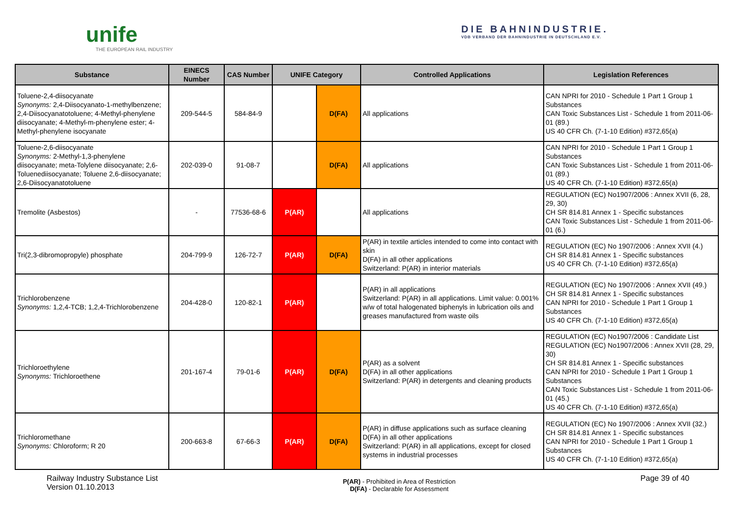unife
THE EUROPEAN RAIL INDUSTRY
DIE BAHNINDUSTRIE.
VDB VERBAND DER BAHNINDUSTRIE IN DEUTSCHLAND E.V.
| Substance | EINECS Number | CAS Number | UNIFE Category | | Controlled Applications | Legislation References |
| --- | --- | --- | --- | --- | --- | --- |
| Toluene-2,4-diisocyanate Synonyms: 2,4-Diisocyanato-1-methylbenzene; 2,4-Diisocyanatotoluene; 4-Methyl-phenylene diisocyanate; 4-Methyl-m-phenylene ester; 4-Methyl-phenylene isocyanate | 209-544-5 | 584-84-9 | | D(FA) | All applications | CAN NPRI for 2010 - Schedule 1 Part 1 Group 1 Substances CAN Toxic Substances List - Schedule 1 from 2011-06-01 (89.) US 40 CFR Ch. (7-1-10 Edition) #372,65(a) |
| Toluene-2,6-diisocyanate Synonyms: 2-Methyl-1,3-phenylene diisocyanate; meta-Tolylene diisocyanate; 2,6-Toluenediisocyanate; Toluene 2,6-diisocyanate; 2,6-Diisocyanatotoluene | 202-039-0 | 91-08-7 | | D(FA) | All applications | CAN NPRI for 2010 - Schedule 1 Part 1 Group 1 Substances CAN Toxic Substances List - Schedule 1 from 2011-06-01 (89.) US 40 CFR Ch. (7-1-10 Edition) #372,65(a) |
| Tremolite (Asbestos) | - | 77536-68-6 | P(AR) | | All applications | REGULATION (EC) No1907/2006 : Annex XVII (6, 28, 29, 30) CH SR 814.81 Annex 1 - Specific substances CAN Toxic Substances List - Schedule 1 from 2011-06-01 (6.) |
| Tri(2,3-dibromopropyle) phosphate | 204-799-9 | 126-72-7 | P(AR) | D(FA) | P(AR) in textile articles intended to come into contact with skin D(FA) in all other applications Switzerland: P(AR) in interior materials | REGULATION (EC) No 1907/2006 : Annex XVII (4.) CH SR 814.81 Annex 1 - Specific substances US 40 CFR Ch. (7-1-10 Edition) #372,65(a) |
| Trichlorobenzene Synonyms: 1,2,4-TCB; 1,2,4-Trichlorobenzene | 204-428-0 | 120-82-1 | P(AR) | | P(AR) in all applications Switzerland: P(AR) in all applications. Limit value: 0.001% w/w of total halogenated biphenyls in lubrication oils and greases manufactured from waste oils | REGULATION (EC) No 1907/2006 : Annex XVII (49.) CH SR 814.81 Annex 1 - Specific substances CAN NPRI for 2010 - Schedule 1 Part 1 Group 1 Substances US 40 CFR Ch. (7-1-10 Edition) #372,65(a) |
| Trichloroethylene Synonyms: Trichloroethene | 201-167-4 | 79-01-6 | P(AR) | D(FA) | P(AR) as a solvent D(FA) in all other applications Switzerland: P(AR) in detergents and cleaning products | REGULATION (EC) No1907/2006 : Candidate List REGULATION (EC) No1907/2006 : Annex XVII (28, 29, 30) CH SR 814.81 Annex 1 - Specific substances CAN NPRI for 2010 - Schedule 1 Part 1 Group 1 Substances CAN Toxic Substances List - Schedule 1 from 2011-06-01 (45.) US 40 CFR Ch. (7-1-10 Edition) #372,65(a) |
| Trichloromethane Synonyms: Chloroform; R 20 | 200-663-8 | 67-66-3 | P(AR) | D(FA) | P(AR) in diffuse applications such as surface cleaning D(FA) in all other applications Switzerland: P(AR) in all applications, except for closed systems in industrial processes | REGULATION (EC) No 1907/2006 : Annex XVII (32.) CH SR 814.81 Annex 1 - Specific substances CAN NPRI for 2010 - Schedule 1 Part 1 Group 1 Substances US 40 CFR Ch. (7-1-10 Edition) #372,65(a) |
Railway Industry Substance List
Version 01.10.2013
P(AR) - Prohibited in Area of Restriction
D(FA) - Declarable for Assessment
Page 39 of 40